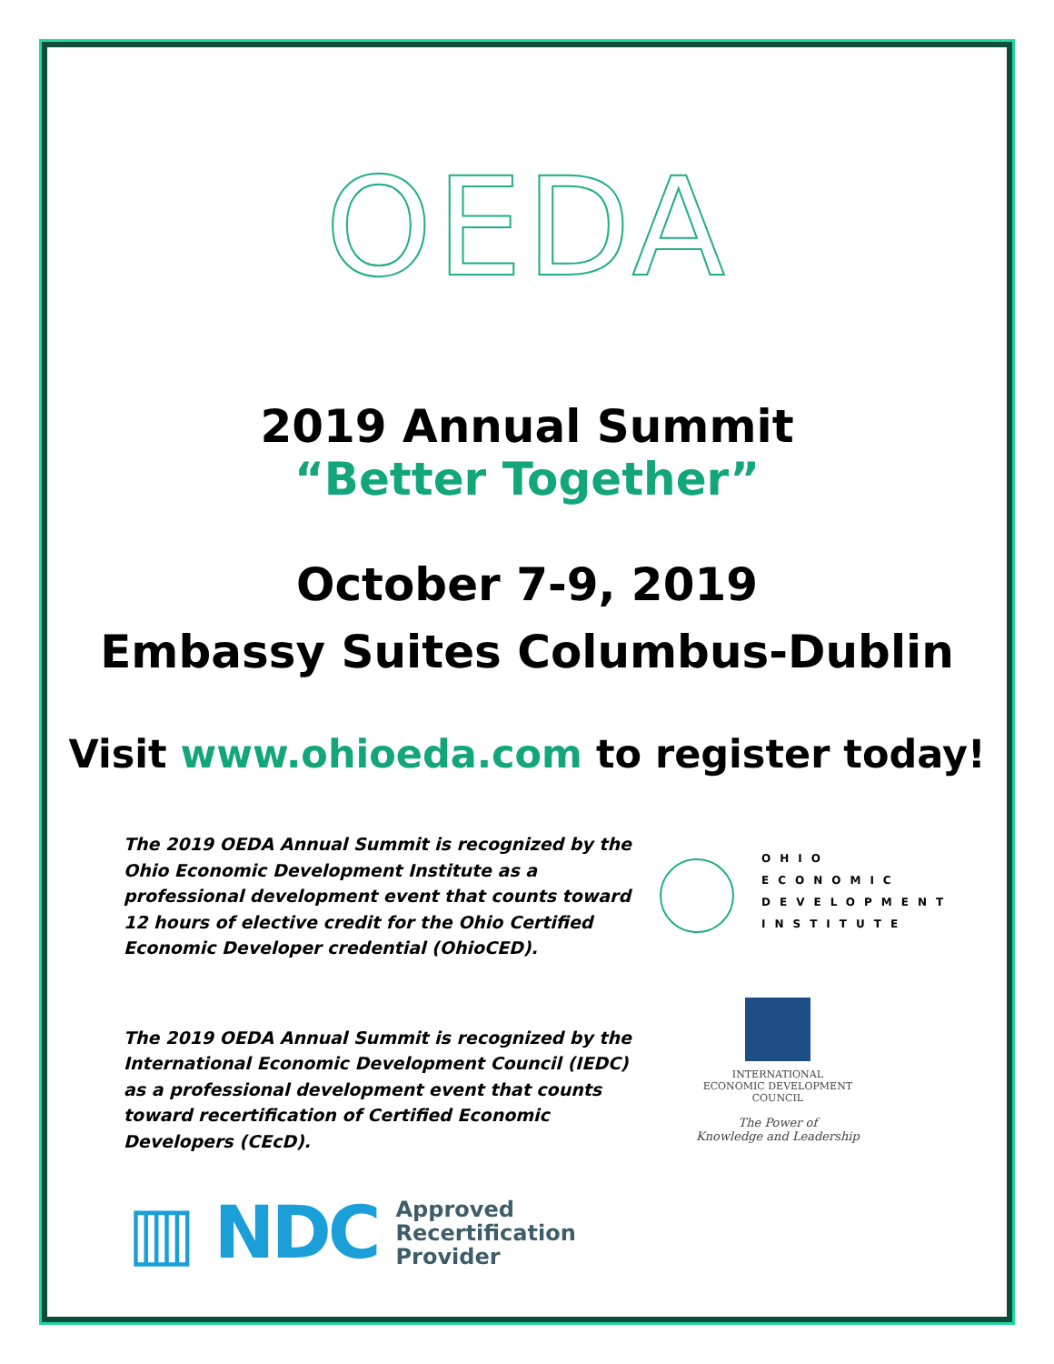OEDA
2019 Annual Summit
“Better Together”
October 7-9, 2019
Embassy Suites Columbus-Dublin
Visit www.ohioeda.com to register today!
The 2019 OEDA Annual Summit is recognized by the Ohio Economic Development Institute as a professional development event that counts toward 12 hours of elective credit for the Ohio Certified Economic Developer credential (OhioCED).
OHIO
ECONOMIC
DEVELOPMENT
INSTITUTE
The 2019 OEDA Annual Summit is recognized by the International Economic Development Council (IEDC) as a professional development event that counts toward recertification of Certified Economic Developers (CEcD).
INTERNATIONAL
ECONOMIC DEVELOPMENT
COUNCIL
The Power of
Knowledge and Leadership
▥ NDC Approved
Recertification
Provider